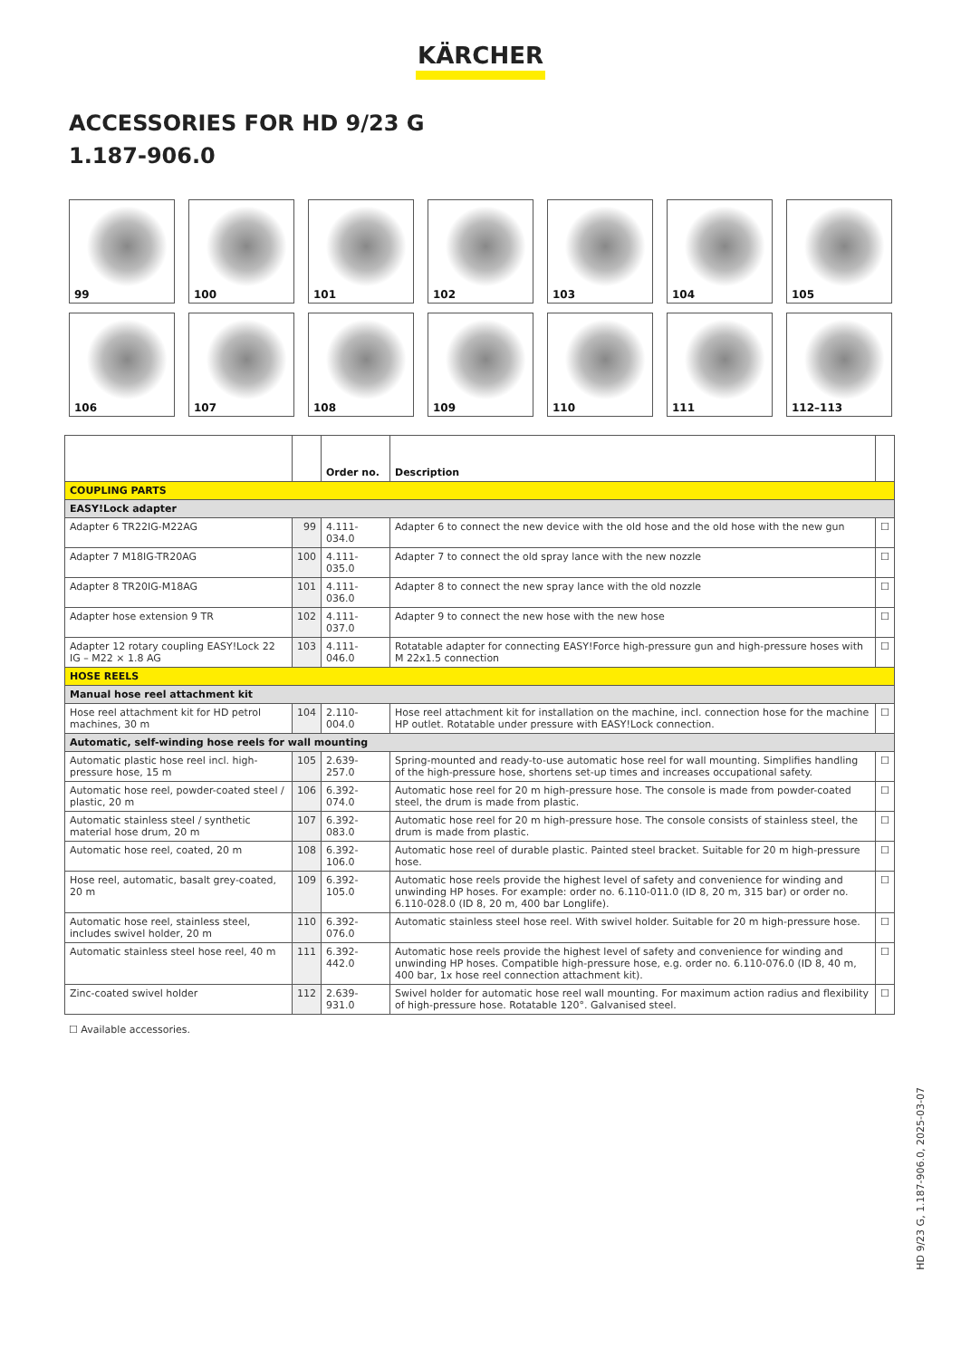KÄRCHER
ACCESSORIES FOR HD 9/23 G
1.187-906.0
99
100
101
102
103
104
105
106
107
108
109
110
111
112–113
| | | Order no. | Description | |
| --- | --- | --- | --- | --- |
| COUPLING PARTS | | | | |
| EASY!Lock adapter | | | | |
| Adapter 6 TR22IG-M22AG | 99 | 4.111-034.0 | Adapter 6 to connect the new device with the old hose and the old hose with the new gun | ☐ |
| Adapter 7 M18IG-TR20AG | 100 | 4.111-035.0 | Adapter 7 to connect the old spray lance with the new nozzle | ☐ |
| Adapter 8 TR20IG-M18AG | 101 | 4.111-036.0 | Adapter 8 to connect the new spray lance with the old nozzle | ☐ |
| Adapter hose extension 9 TR | 102 | 4.111-037.0 | Adapter 9 to connect the new hose with the new hose | ☐ |
| Adapter 12 rotary coupling EASY!Lock 22 IG – M22 × 1.8 AG | 103 | 4.111-046.0 | Rotatable adapter for connecting EASY!Force high-pressure gun and high-pressure hoses with M 22x1.5 connection | ☐ |
| HOSE REELS | | | | |
| Manual hose reel attachment kit | | | | |
| Hose reel attachment kit for HD petrol machines, 30 m | 104 | 2.110-004.0 | Hose reel attachment kit for installation on the machine, incl. connection hose for the machine HP outlet. Rotatable under pressure with EASY!Lock connection. | ☐ |
| Automatic, self-winding hose reels for wall mounting | | | | |
| Automatic plastic hose reel incl. high-pressure hose, 15 m | 105 | 2.639-257.0 | Spring-mounted and ready-to-use automatic hose reel for wall mounting. Simplifies handling of the high-pressure hose, shortens set-up times and increases occupational safety. | ☐ |
| Automatic hose reel, powder-coated steel / plastic, 20 m | 106 | 6.392-074.0 | Automatic hose reel for 20 m high-pressure hose. The console is made from powder-coated steel, the drum is made from plastic. | ☐ |
| Automatic stainless steel / synthetic material hose drum, 20 m | 107 | 6.392-083.0 | Automatic hose reel for 20 m high-pressure hose. The console consists of stainless steel, the drum is made from plastic. | ☐ |
| Automatic hose reel, coated, 20 m | 108 | 6.392-106.0 | Automatic hose reel of durable plastic. Painted steel bracket. Suitable for 20 m high-pressure hose. | ☐ |
| Hose reel, automatic, basalt grey-coated, 20 m | 109 | 6.392-105.0 | Automatic hose reels provide the highest level of safety and convenience for winding and unwinding HP hoses. For example: order no. 6.110-011.0 (ID 8, 20 m, 315 bar) or order no. 6.110-028.0 (ID 8, 20 m, 400 bar Longlife). | ☐ |
| Automatic hose reel, stainless steel, includes swivel holder, 20 m | 110 | 6.392-076.0 | Automatic stainless steel hose reel. With swivel holder. Suitable for 20 m high-pressure hose. | ☐ |
| Automatic stainless steel hose reel, 40 m | 111 | 6.392-442.0 | Automatic hose reels provide the highest level of safety and convenience for winding and unwinding HP hoses. Compatible high-pressure hose, e.g. order no. 6.110-076.0 (ID 8, 40 m, 400 bar, 1x hose reel connection attachment kit). | ☐ |
| Zinc-coated swivel holder | 112 | 2.639-931.0 | Swivel holder for automatic hose reel wall mounting. For maximum action radius and flexibility of high-pressure hose. Rotatable 120°. Galvanised steel. | ☐ |
☐ Available accessories.
HD 9/23 G, 1.187-906.0, 2025-03-07